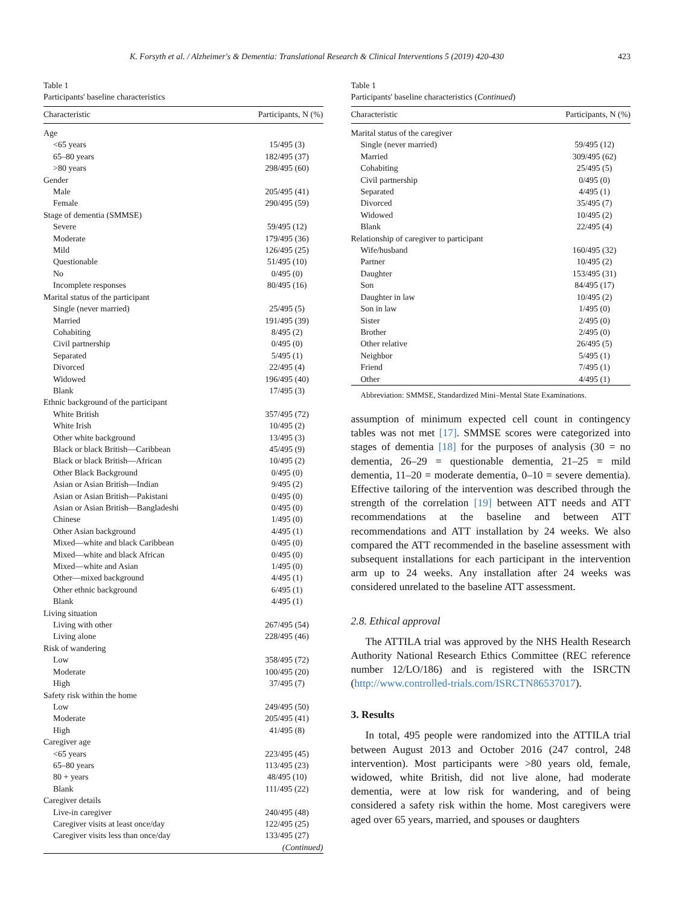K. Forsyth et al. / Alzheimer's & Dementia: Translational Research & Clinical Interventions 5 (2019) 420-430 423
Table 1
Participants' baseline characteristics
| Characteristic | Participants, N (%) |
| --- | --- |
| Age | |
| <65 years | 15/495 (3) |
| 65–80 years | 182/495 (37) |
| >80 years | 298/495 (60) |
| Gender | |
| Male | 205/495 (41) |
| Female | 290/495 (59) |
| Stage of dementia (SMMSE) | |
| Severe | 59/495 (12) |
| Moderate | 179/495 (36) |
| Mild | 126/495 (25) |
| Questionable | 51/495 (10) |
| No | 0/495 (0) |
| Incomplete responses | 80/495 (16) |
| Marital status of the participant | |
| Single (never married) | 25/495 (5) |
| Married | 191/495 (39) |
| Cohabiting | 8/495 (2) |
| Civil partnership | 0/495 (0) |
| Separated | 5/495 (1) |
| Divorced | 22/495 (4) |
| Widowed | 196/495 (40) |
| Blank | 17/495 (3) |
| Ethnic background of the participant | |
| White British | 357/495 (72) |
| White Irish | 10/495 (2) |
| Other white background | 13/495 (3) |
| Black or black British—Caribbean | 45/495 (9) |
| Black or black British—African | 10/495 (2) |
| Other Black Background | 0/495 (0) |
| Asian or Asian British—Indian | 9/495 (2) |
| Asian or Asian British—Pakistani | 0/495 (0) |
| Asian or Asian British—Bangladeshi | 0/495 (0) |
| Chinese | 1/495 (0) |
| Other Asian background | 4/495 (1) |
| Mixed—white and black Caribbean | 0/495 (0) |
| Mixed—white and black African | 0/495 (0) |
| Mixed—white and Asian | 1/495 (0) |
| Other—mixed background | 4/495 (1) |
| Other ethnic background | 6/495 (1) |
| Blank | 4/495 (1) |
| Living situation | |
| Living with other | 267/495 (54) |
| Living alone | 228/495 (46) |
| Risk of wandering | |
| Low | 358/495 (72) |
| Moderate | 100/495 (20) |
| High | 37/495 (7) |
| Safety risk within the home | |
| Low | 249/495 (50) |
| Moderate | 205/495 (41) |
| High | 41/495 (8) |
| Caregiver age | |
| <65 years | 223/495 (45) |
| 65–80 years | 113/495 (23) |
| 80 + years | 48/495 (10) |
| Blank | 111/495 (22) |
| Caregiver details | |
| Live-in caregiver | 240/495 (48) |
| Caregiver visits at least once/day | 122/495 (25) |
| Caregiver visits less than once/day | 133/495 (27) |
| | (Continued) |
Table 1
Participants' baseline characteristics (Continued)
| Characteristic | Participants, N (%) |
| --- | --- |
| Marital status of the caregiver | |
| Single (never married) | 59/495 (12) |
| Married | 309/495 (62) |
| Cohabiting | 25/495 (5) |
| Civil partnership | 0/495 (0) |
| Separated | 4/495 (1) |
| Divorced | 35/495 (7) |
| Widowed | 10/495 (2) |
| Blank | 22/495 (4) |
| Relationship of caregiver to participant | |
| Wife/husband | 160/495 (32) |
| Partner | 10/495 (2) |
| Daughter | 153/495 (31) |
| Son | 84/495 (17) |
| Daughter in law | 10/495 (2) |
| Son in law | 1/495 (0) |
| Sister | 2/495 (0) |
| Brother | 2/495 (0) |
| Other relative | 26/495 (5) |
| Neighbor | 5/495 (1) |
| Friend | 7/495 (1) |
| Other | 4/495 (1) |
Abbreviation: SMMSE, Standardized Mini–Mental State Examinations.
assumption of minimum expected cell count in contingency tables was not met [17]. SMMSE scores were categorized into stages of dementia [18] for the purposes of analysis (30 = no dementia, 26–29 = questionable dementia, 21–25 = mild dementia, 11–20 = moderate dementia, 0–10 = severe dementia). Effective tailoring of the intervention was described through the strength of the correlation [19] between ATT needs and ATT recommendations at the baseline and between ATT recommendations and ATT installation by 24 weeks. We also compared the ATT recommended in the baseline assessment with subsequent installations for each participant in the intervention arm up to 24 weeks. Any installation after 24 weeks was considered unrelated to the baseline ATT assessment.
2.8. Ethical approval
The ATTILA trial was approved by the NHS Health Research Authority National Research Ethics Committee (REC reference number 12/LO/186) and is registered with the ISRCTN (http://www.controlled-trials.com/ISRCTN86537017).
3. Results
In total, 495 people were randomized into the ATTILA trial between August 2013 and October 2016 (247 control, 248 intervention). Most participants were >80 years old, female, widowed, white British, did not live alone, had moderate dementia, were at low risk for wandering, and of being considered a safety risk within the home. Most caregivers were aged over 65 years, married, and spouses or daughters